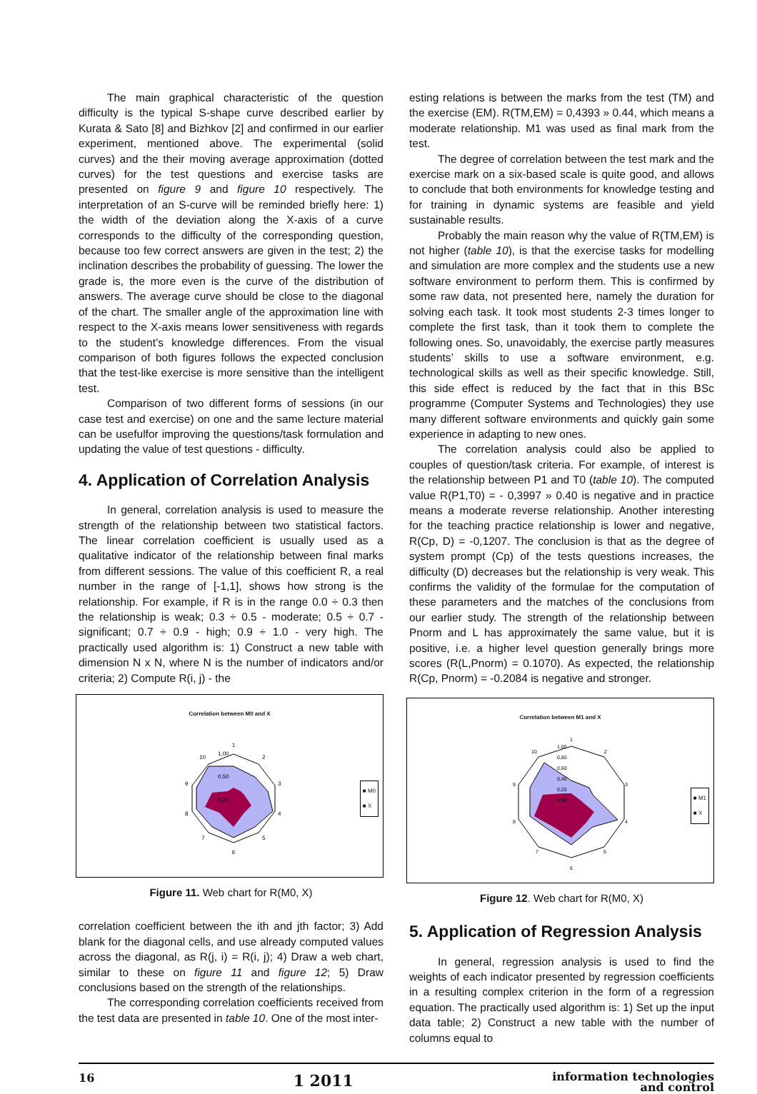The main graphical characteristic of the question difficulty is the typical S-shape curve described earlier by Kurata & Sato [8] and Bizhkov [2] and confirmed in our earlier experiment, mentioned above. The experimental (solid curves) and the their moving average approximation (dotted curves) for the test questions and exercise tasks are presented on figure 9 and figure 10 respectively. The interpretation of an S-curve will be reminded briefly here: 1) the width of the deviation along the X-axis of a curve corresponds to the difficulty of the corresponding question, because too few correct answers are given in the test; 2) the inclination describes the probability of guessing. The lower the grade is, the more even is the curve of the distribution of answers. The average curve should be close to the diagonal of the chart. The smaller angle of the approximation line with respect to the X-axis means lower sensitiveness with regards to the student’s knowledge differences. From the visual comparison of both figures follows the expected conclusion that the test-like exercise is more sensitive than the intelligent test.
Comparison of two different forms of sessions (in our case test and exercise) on one and the same lecture material can be usefulfor improving the questions/task formulation and updating the value of test questions - difficulty.
4. Application of Correlation Analysis
In general, correlation analysis is used to measure the strength of the relationship between two statistical factors. The linear correlation coefficient is usually used as a qualitative indicator of the relationship between final marks from different sessions. The value of this coefficient R, a real number in the range of [-1,1], shows how strong is the relationship. For example, if R is in the range 0.0 ÷ 0.3 then the relationship is weak; 0.3 ÷ 0.5 - moderate; 0.5 ÷ 0.7 - significant; 0.7 ÷ 0.9 - high; 0.9 ÷ 1.0 - very high. The practically used algorithm is: 1) Construct a new table with dimension N x N, where N is the number of indicators and/or criteria; 2) Compute R(i, j) - the
Correlation between M0 and X
1
2
3
4
5
6
7
8
9
10
1,00
0,50
0,00
■ M0
■ X
Figure 11. Web chart for R(M0, X)
correlation coefficient between the ith and jth factor; 3) Add blank for the diagonal cells, and use already computed values across the diagonal, as R(j, i) = R(i, j); 4) Draw a web chart, similar to these on figure 11 and figure 12; 5) Draw conclusions based on the strength of the relationships.
The corresponding correlation coefficients received from the test data are presented in table 10. One of the most inter-
esting relations is between the marks from the test (TM) and the exercise (EM). R(TM,EM) = 0,4393 » 0.44, which means a moderate relationship. M1 was used as final mark from the test.
The degree of correlation between the test mark and the exercise mark on a six-based scale is quite good, and allows to conclude that both environments for knowledge testing and for training in dynamic systems are feasible and yield sustainable results.
Probably the main reason why the value of R(TM,EM) is not higher (table 10), is that the exercise tasks for modelling and simulation are more complex and the students use a new software environment to perform them. This is confirmed by some raw data, not presented here, namely the duration for solving each task. It took most students 2-3 times longer to complete the first task, than it took them to complete the following ones. So, unavoidably, the exercise partly measures students’ skills to use a software environment, e.g. technological skills as well as their specific knowledge. Still, this side effect is reduced by the fact that in this BSc programme (Computer Systems and Technologies) they use many different software environments and quickly gain some experience in adapting to new ones.
The correlation analysis could also be applied to couples of question/task criteria. For example, of interest is the relationship between P1 and T0 (table 10). The computed value R(P1,T0) = - 0,3997 » 0.40 is negative and in practice means a moderate reverse relationship. Another interesting for the teaching practice relationship is lower and negative, R(Cp, D) = -0,1207. The conclusion is that as the degree of system prompt (Cp) of the tests questions increases, the difficulty (D) decreases but the relationship is very weak. This confirms the validity of the formulae for the computation of these parameters and the matches of the conclusions from our earlier study. The strength of the relationship between Pnorm and L has approximately the same value, but it is positive, i.e. a higher level question generally brings more scores (R(L,Pnorm) = 0.1070). As expected, the relationship R(Cp, Pnorm) = -0.2084 is negative and stronger.
Correlation between M1 and X
1
2
3
4
5
6
7
8
9
10
1,00
0,80
0,60
0,40
0,20
0,00
■ M1
■ X
Figure 12. Web chart for R(M0, X)
5. Application of Regression Analysis
In general, regression analysis is used to find the weights of each indicator presented by regression coefficients in a resulting complex criterion in the form of a regression equation. The practically used algorithm is: 1) Set up the input data table; 2) Construct a new table with the number of columns equal to
16 1 2011 information technologies
and control